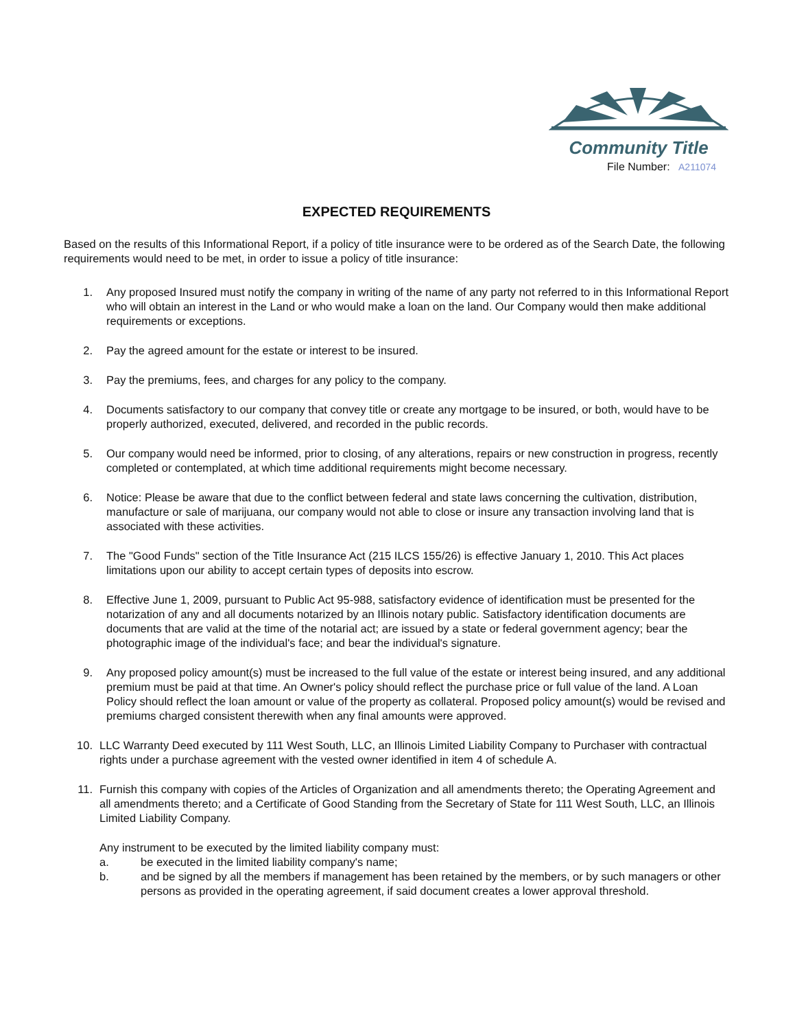Community Title
File Number: A211074
EXPECTED REQUIREMENTS
Based on the results of this Informational Report, if a policy of title insurance were to be ordered as of the Search Date, the following requirements would need to be met, in order to issue a policy of title insurance:
1. Any proposed Insured must notify the company in writing of the name of any party not referred to in this Informational Report who will obtain an interest in the Land or who would make a loan on the land. Our Company would then make additional requirements or exceptions.
2. Pay the agreed amount for the estate or interest to be insured.
3. Pay the premiums, fees, and charges for any policy to the company.
4. Documents satisfactory to our company that convey title or create any mortgage to be insured, or both, would have to be properly authorized, executed, delivered, and recorded in the public records.
5. Our company would need be informed, prior to closing, of any alterations, repairs or new construction in progress, recently completed or contemplated, at which time additional requirements might become necessary.
6. Notice: Please be aware that due to the conflict between federal and state laws concerning the cultivation, distribution, manufacture or sale of marijuana, our company would not able to close or insure any transaction involving land that is associated with these activities.
7. The "Good Funds" section of the Title Insurance Act (215 ILCS 155/26) is effective January 1, 2010. This Act places limitations upon our ability to accept certain types of deposits into escrow.
8. Effective June 1, 2009, pursuant to Public Act 95-988, satisfactory evidence of identification must be presented for the notarization of any and all documents notarized by an Illinois notary public. Satisfactory identification documents are documents that are valid at the time of the notarial act; are issued by a state or federal government agency; bear the photographic image of the individual's face; and bear the individual's signature.
9. Any proposed policy amount(s) must be increased to the full value of the estate or interest being insured, and any additional premium must be paid at that time. An Owner's policy should reflect the purchase price or full value of the land. A Loan Policy should reflect the loan amount or value of the property as collateral. Proposed policy amount(s) would be revised and premiums charged consistent therewith when any final amounts were approved.
10. LLC Warranty Deed executed by 111 West South, LLC, an Illinois Limited Liability Company to Purchaser with contractual rights under a purchase agreement with the vested owner identified in item 4 of schedule A.
11. Furnish this company with copies of the Articles of Organization and all amendments thereto; the Operating Agreement and all amendments thereto; and a Certificate of Good Standing from the Secretary of State for 111 West South, LLC, an Illinois Limited Liability Company.
Any instrument to be executed by the limited liability company must:
a. be executed in the limited liability company's name;
b. and be signed by all the members if management has been retained by the members, or by such managers or other persons as provided in the operating agreement, if said document creates a lower approval threshold.